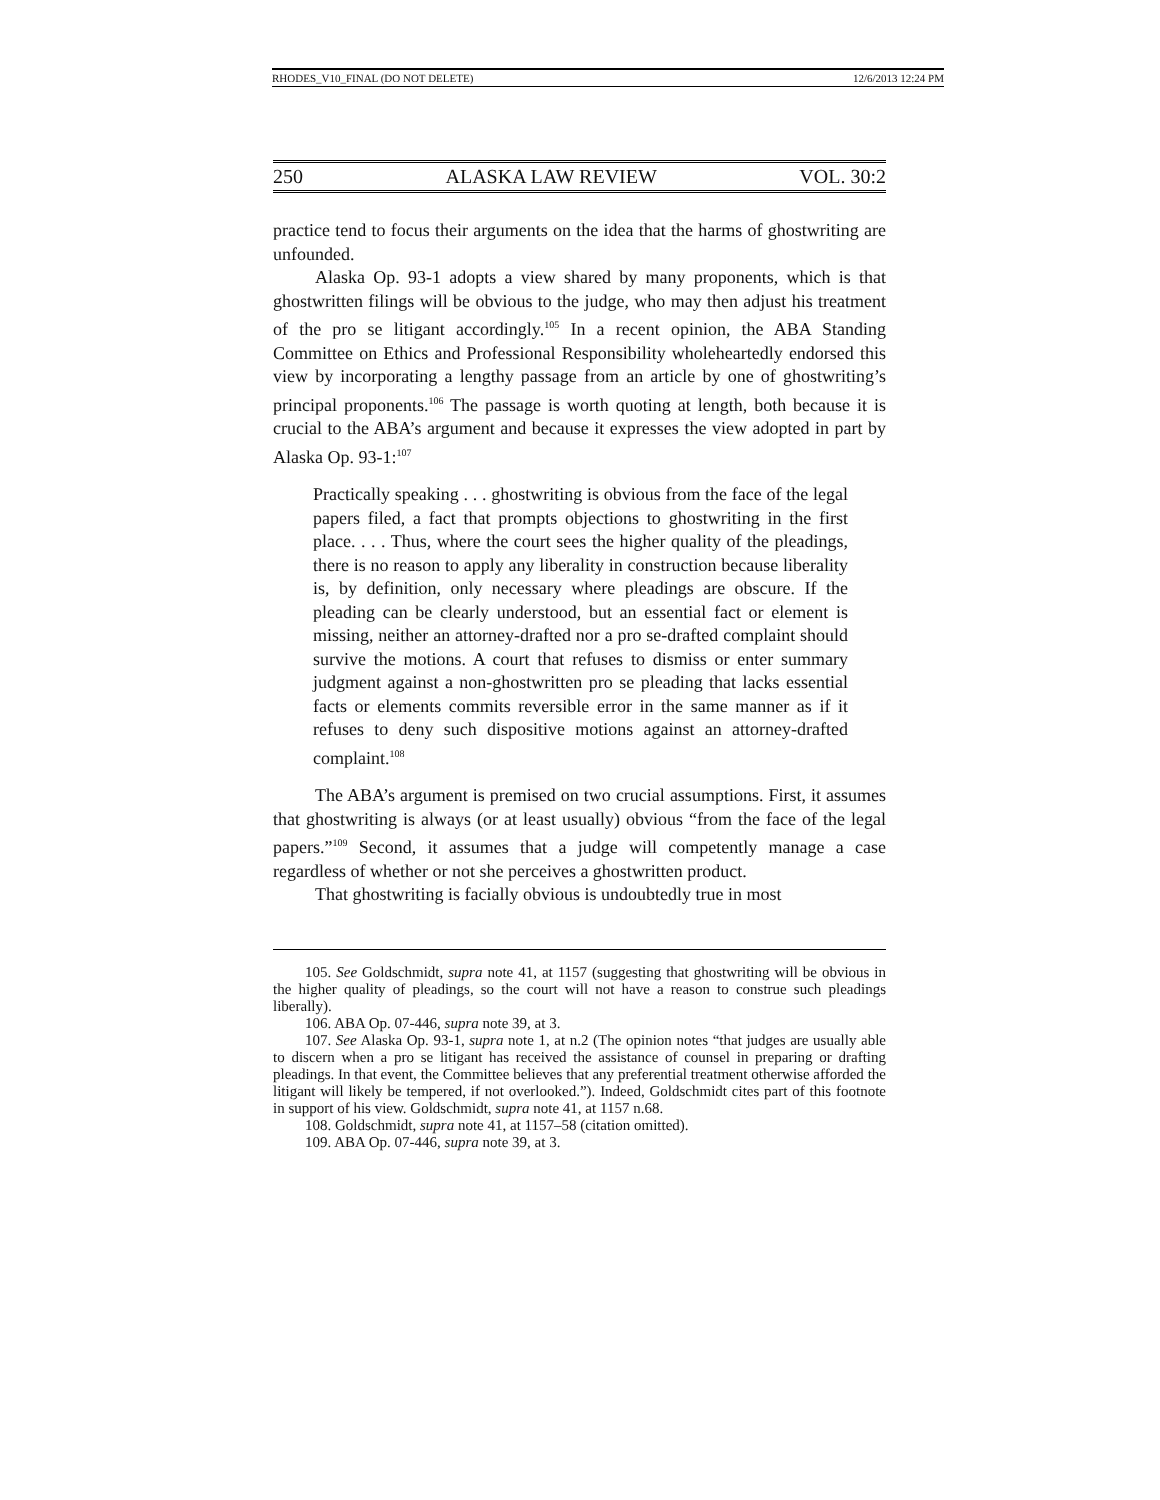RHODES_V10_FINAL (DO NOT DELETE) 12/6/2013 12:24 PM
250 ALASKA LAW REVIEW VOL. 30:2
practice tend to focus their arguments on the idea that the harms of ghostwriting are unfounded.
Alaska Op. 93-1 adopts a view shared by many proponents, which is that ghostwritten filings will be obvious to the judge, who may then adjust his treatment of the pro se litigant accordingly.<sup>105</sup> In a recent opinion, the ABA Standing Committee on Ethics and Professional Responsibility wholeheartedly endorsed this view by incorporating a lengthy passage from an article by one of ghostwriting’s principal proponents.<sup>106</sup> The passage is worth quoting at length, both because it is crucial to the ABA’s argument and because it expresses the view adopted in part by Alaska Op. 93-1:<sup>107</sup>
Practically speaking . . . ghostwriting is obvious from the face of the legal papers filed, a fact that prompts objections to ghostwriting in the first place. . . . Thus, where the court sees the higher quality of the pleadings, there is no reason to apply any liberality in construction because liberality is, by definition, only necessary where pleadings are obscure. If the pleading can be clearly understood, but an essential fact or element is missing, neither an attorney-drafted nor a pro se-drafted complaint should survive the motions. A court that refuses to dismiss or enter summary judgment against a non-ghostwritten pro se pleading that lacks essential facts or elements commits reversible error in the same manner as if it refuses to deny such dispositive motions against an attorney-drafted complaint.<sup>108</sup>
The ABA’s argument is premised on two crucial assumptions. First, it assumes that ghostwriting is always (or at least usually) obvious “from the face of the legal papers.”<sup>109</sup> Second, it assumes that a judge will competently manage a case regardless of whether or not she perceives a ghostwritten product.
That ghostwriting is facially obvious is undoubtedly true in most
105. See Goldschmidt, supra note 41, at 1157 (suggesting that ghostwriting will be obvious in the higher quality of pleadings, so the court will not have a reason to construe such pleadings liberally).
106. ABA Op. 07-446, supra note 39, at 3.
107. See Alaska Op. 93-1, supra note 1, at n.2 (The opinion notes “that judges are usually able to discern when a pro se litigant has received the assistance of counsel in preparing or drafting pleadings. In that event, the Committee believes that any preferential treatment otherwise afforded the litigant will likely be tempered, if not overlooked.”). Indeed, Goldschmidt cites part of this footnote in support of his view. Goldschmidt, supra note 41, at 1157 n.68.
108. Goldschmidt, supra note 41, at 1157–58 (citation omitted).
109. ABA Op. 07-446, supra note 39, at 3.